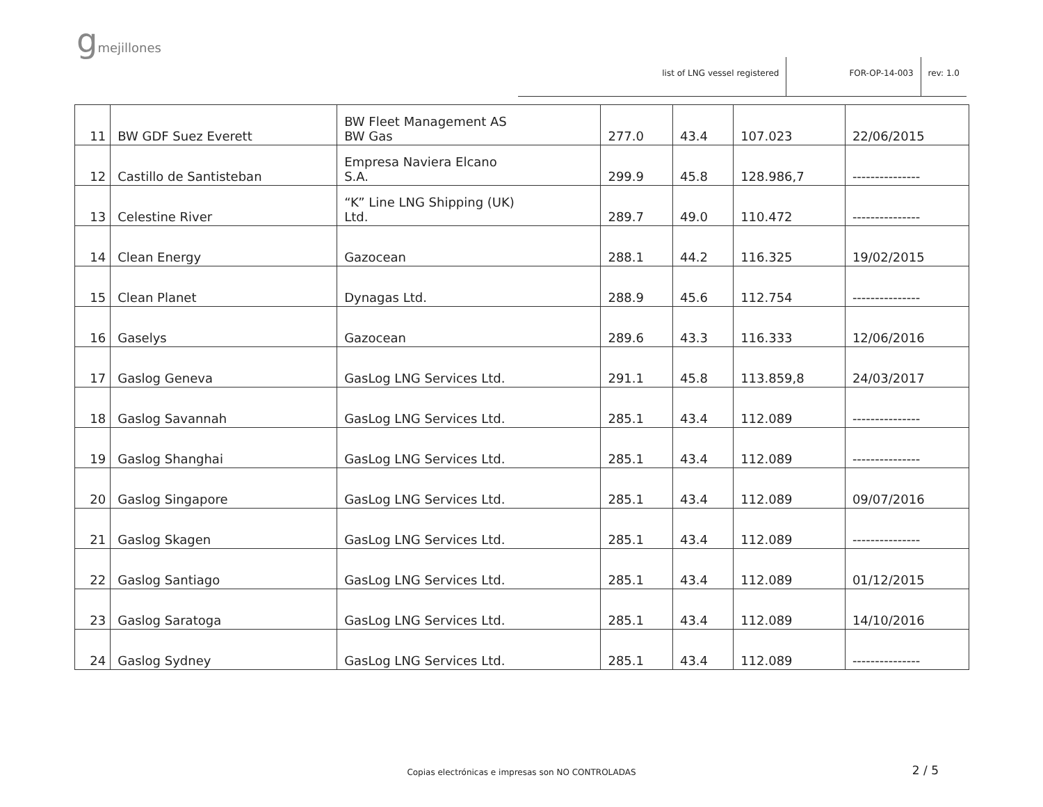gmejillones
list of LNG vessel registered FOR-OP-14-003 rev: 1.0
| 11 | BW GDF Suez Everett | BW Fleet Management AS BW Gas | 277.0 | 43.4 | 107.023 | 22/06/2015 |
| 12 | Castillo de Santisteban | Empresa Naviera Elcano S.A. | 299.9 | 45.8 | 128.986,7 | --------------- |
| 13 | Celestine River | “K” Line LNG Shipping (UK) Ltd. | 289.7 | 49.0 | 110.472 | --------------- |
| 14 | Clean Energy | Gazocean | 288.1 | 44.2 | 116.325 | 19/02/2015 |
| 15 | Clean Planet | Dynagas Ltd. | 288.9 | 45.6 | 112.754 | --------------- |
| 16 | Gaselys | Gazocean | 289.6 | 43.3 | 116.333 | 12/06/2016 |
| 17 | Gaslog Geneva | GasLog LNG Services Ltd. | 291.1 | 45.8 | 113.859,8 | 24/03/2017 |
| 18 | Gaslog Savannah | GasLog LNG Services Ltd. | 285.1 | 43.4 | 112.089 | --------------- |
| 19 | Gaslog Shanghai | GasLog LNG Services Ltd. | 285.1 | 43.4 | 112.089 | --------------- |
| 20 | Gaslog Singapore | GasLog LNG Services Ltd. | 285.1 | 43.4 | 112.089 | 09/07/2016 |
| 21 | Gaslog Skagen | GasLog LNG Services Ltd. | 285.1 | 43.4 | 112.089 | --------------- |
| 22 | Gaslog Santiago | GasLog LNG Services Ltd. | 285.1 | 43.4 | 112.089 | 01/12/2015 |
| 23 | Gaslog Saratoga | GasLog LNG Services Ltd. | 285.1 | 43.4 | 112.089 | 14/10/2016 |
| 24 | Gaslog Sydney | GasLog LNG Services Ltd. | 285.1 | 43.4 | 112.089 | --------------- |
Copias electrónicas e impresas son NO CONTROLADAS 2 / 5